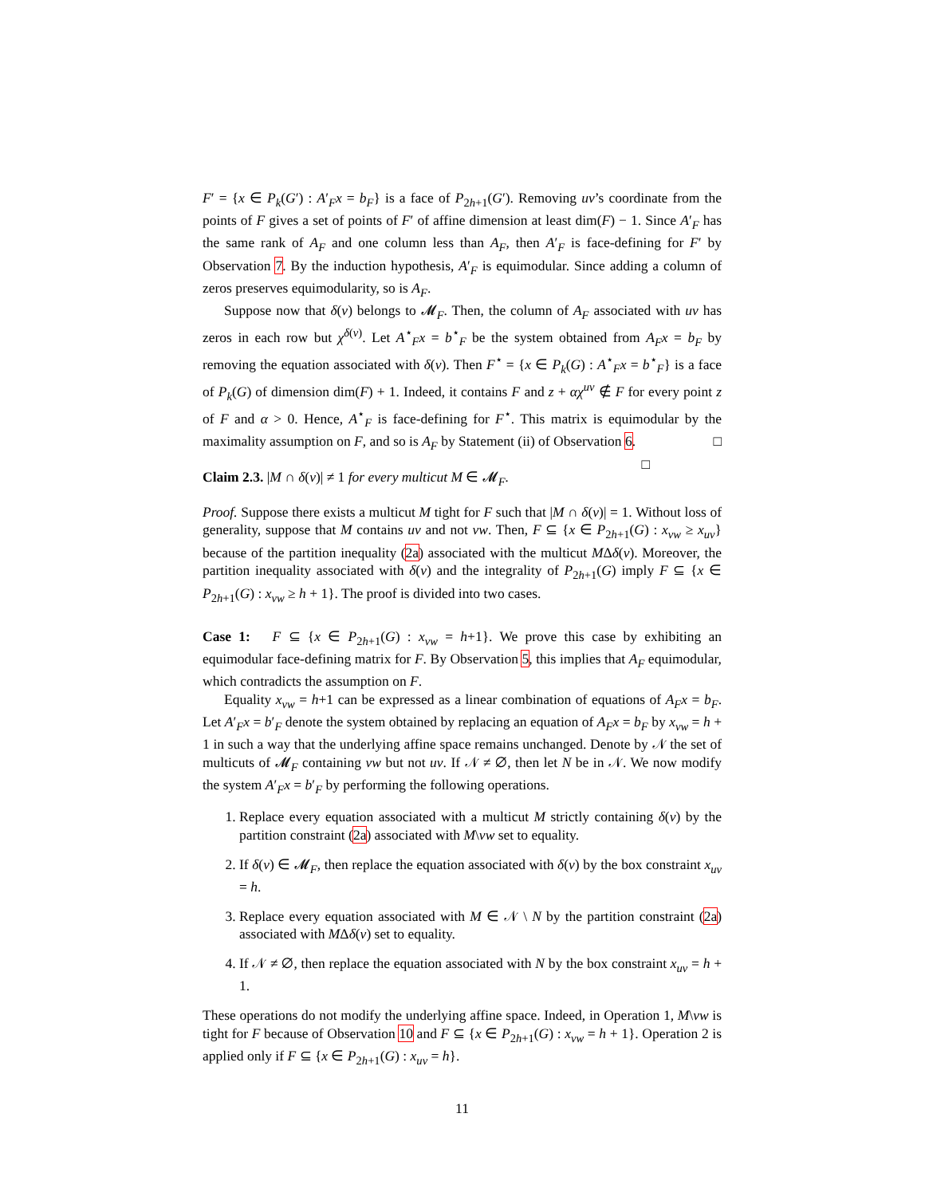F′ = {x ∈ P<sub>k</sub>(G′) : A′<sub>F</sub>x = b<sub>F</sub>} is a face of P<sub>2h+1</sub>(G′). Removing uv’s coordinate from the points of F gives a set of points of F′ of affine dimension at least dim(F) − 1. Since A′<sub>F</sub> has the same rank of A<sub>F</sub> and one column less than A<sub>F</sub>, then A′<sub>F</sub> is face-defining for F′ by Observation 7. By the induction hypothesis, A′<sub>F</sub> is equimodular. Since adding a column of zeros preserves equimodularity, so is A<sub>F</sub>.
Suppose now that δ(v) belongs to 𝓜<sub>F</sub>. Then, the column of A<sub>F</sub> associated with uv has zeros in each row but χ<sup>δ(v)</sup>. Let A<sup>⋆</sup><sub>F</sub>x = b<sup>⋆</sup><sub>F</sub> be the system obtained from A<sub>F</sub>x = b<sub>F</sub> by removing the equation associated with δ(v). Then F<sup>⋆</sup> = {x ∈ P<sub>k</sub>(G) : A<sup>⋆</sup><sub>F</sub>x = b<sup>⋆</sup><sub>F</sub>} is a face of P<sub>k</sub>(G) of dimension dim(F) + 1. Indeed, it contains F and z + αχ<sup>uv</sup> ∉ F for every point z of F and α > 0. Hence, A<sup>⋆</sup><sub>F</sub> is face-defining for F<sup>⋆</sup>. This matrix is equimodular by the maximality assumption on F, and so is A<sub>F</sub> by Statement (ii) of Observation 6. □ □
Claim 2.3. |M ∩ δ(v)| ≠ 1 for every multicut M ∈ 𝓜<sub>F</sub>.
Proof. Suppose there exists a multicut M tight for F such that |M ∩ δ(v)| = 1. Without loss of generality, suppose that M contains uv and not vw. Then, F ⊆ {x ∈ P<sub>2h+1</sub>(G) : x<sub>vw</sub> ≥ x<sub>uv</sub>} because of the partition inequality (2a) associated with the multicut MΔδ(v). Moreover, the partition inequality associated with δ(v) and the integrality of P<sub>2h+1</sub>(G) imply F ⊆ {x ∈ P<sub>2h+1</sub>(G) : x<sub>vw</sub> ≥ h + 1}. The proof is divided into two cases.
Case 1: F ⊆ {x ∈ P<sub>2h+1</sub>(G) : x<sub>vw</sub> = h+1}. We prove this case by exhibiting an equimodular face-defining matrix for F. By Observation 5, this implies that A<sub>F</sub> equimodular, which contradicts the assumption on F.
Equality x<sub>vw</sub> = h+1 can be expressed as a linear combination of equations of A<sub>F</sub>x = b<sub>F</sub>. Let A′<sub>F</sub>x = b′<sub>F</sub> denote the system obtained by replacing an equation of A<sub>F</sub>x = b<sub>F</sub> by x<sub>vw</sub> = h + 1 in such a way that the underlying affine space remains unchanged. Denote by 𝒩 the set of multicuts of 𝓜<sub>F</sub> containing vw but not uv. If 𝒩 ≠ ∅, then let N be in 𝒩. We now modify the system A′<sub>F</sub>x = b′<sub>F</sub> by performing the following operations.
1. Replace every equation associated with a multicut M strictly containing δ(v) by the partition constraint (2a) associated with M\vw set to equality.
2. If δ(v) ∈ 𝓜<sub>F</sub>, then replace the equation associated with δ(v) by the box constraint x<sub>uv</sub> = h.
3. Replace every equation associated with M ∈ 𝒩 \ N by the partition constraint (2a) associated with MΔδ(v) set to equality.
4. If 𝒩 ≠ ∅, then replace the equation associated with N by the box constraint x<sub>uv</sub> = h + 1.
These operations do not modify the underlying affine space. Indeed, in Operation 1, M\vw is tight for F because of Observation 10 and F ⊆ {x ∈ P<sub>2h+1</sub>(G) : x<sub>vw</sub> = h + 1}. Operation 2 is applied only if F ⊆ {x ∈ P<sub>2h+1</sub>(G) : x<sub>uv</sub> = h}.
11